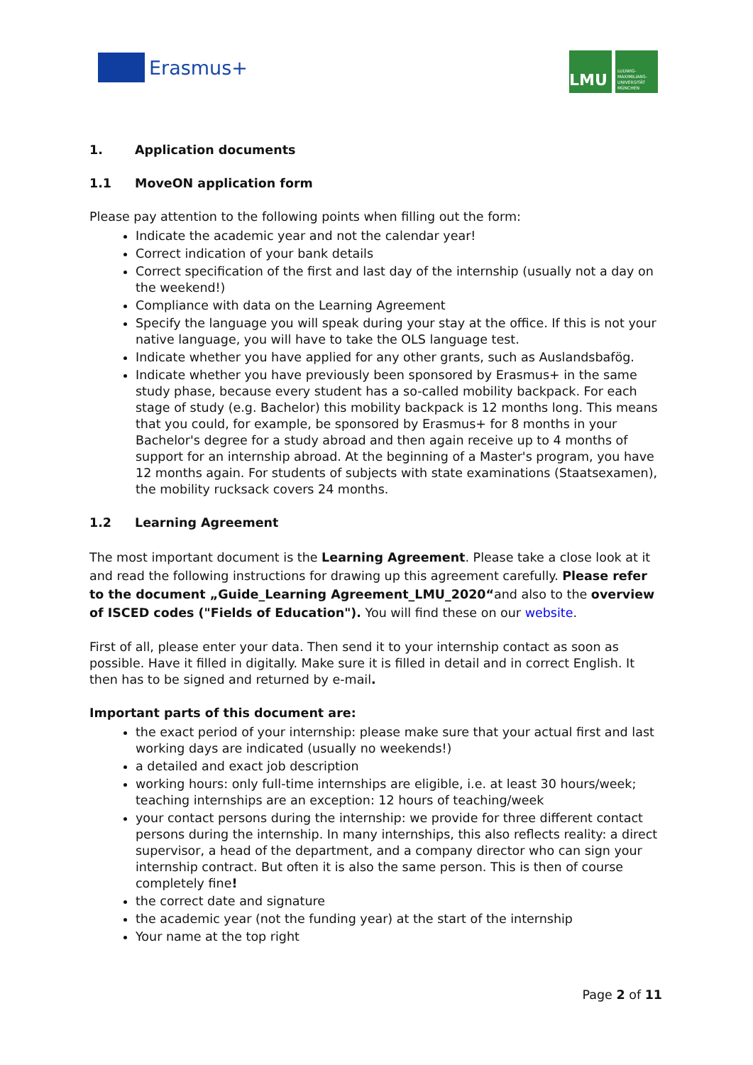Erasmus+
LMU
LUDWIG-MAXIMILIANS-UNIVERSITÄT MÜNCHEN
1. Application documents
1.1 MoveON application form
Please pay attention to the following points when filling out the form:
Indicate the academic year and not the calendar year!
Correct indication of your bank details
Correct specification of the first and last day of the internship (usually not a day on the weekend!)
Compliance with data on the Learning Agreement
Specify the language you will speak during your stay at the office. If this is not your native language, you will have to take the OLS language test.
Indicate whether you have applied for any other grants, such as Auslandsbafög.
Indicate whether you have previously been sponsored by Erasmus+ in the same study phase, because every student has a so-called mobility backpack. For each stage of study (e.g. Bachelor) this mobility backpack is 12 months long. This means that you could, for example, be sponsored by Erasmus+ for 8 months in your Bachelor's degree for a study abroad and then again receive up to 4 months of support for an internship abroad. At the beginning of a Master's program, you have 12 months again. For students of subjects with state examinations (Staatsexamen), the mobility rucksack covers 24 months.
1.2 Learning Agreement
The most important document is the Learning Agreement. Please take a close look at it and read the following instructions for drawing up this agreement carefully. Please refer to the document „Guide_Learning Agreement_LMU_2020“and also to the overview of ISCED codes ("Fields of Education"). You will find these on our website.
First of all, please enter your data. Then send it to your internship contact as soon as possible. Have it filled in digitally. Make sure it is filled in detail and in correct English. It then has to be signed and returned by e-mail.
Important parts of this document are:
the exact period of your internship: please make sure that your actual first and last working days are indicated (usually no weekends!)
a detailed and exact job description
working hours: only full-time internships are eligible, i.e. at least 30 hours/week; teaching internships are an exception: 12 hours of teaching/week
your contact persons during the internship: we provide for three different contact persons during the internship. In many internships, this also reflects reality: a direct supervisor, a head of the department, and a company director who can sign your internship contract. But often it is also the same person. This is then of course completely fine!
the correct date and signature
the academic year (not the funding year) at the start of the internship
Your name at the top right
Page 2 of 11